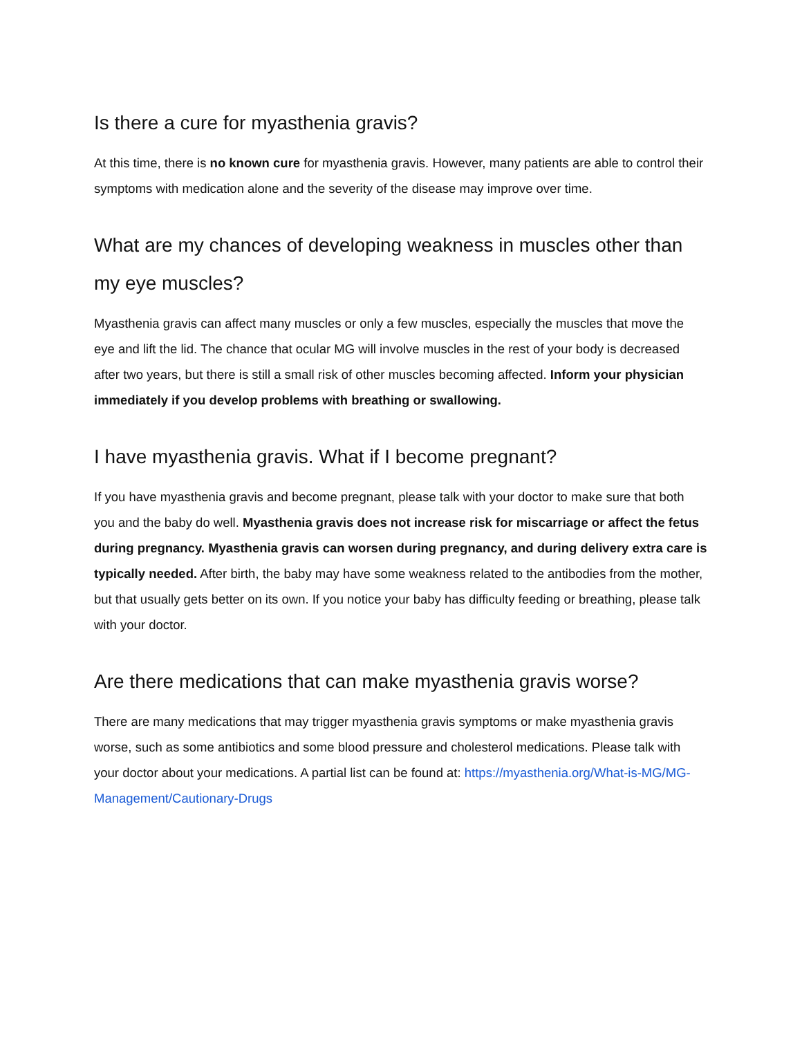Is there a cure for myasthenia gravis?
At this time, there is no known cure for myasthenia gravis. However, many patients are able to control their symptoms with medication alone and the severity of the disease may improve over time.
What are my chances of developing weakness in muscles other than my eye muscles?
Myasthenia gravis can affect many muscles or only a few muscles, especially the muscles that move the eye and lift the lid. The chance that ocular MG will involve muscles in the rest of your body is decreased after two years, but there is still a small risk of other muscles becoming affected. Inform your physician immediately if you develop problems with breathing or swallowing.
I have myasthenia gravis. What if I become pregnant?
If you have myasthenia gravis and become pregnant, please talk with your doctor to make sure that both you and the baby do well. Myasthenia gravis does not increase risk for miscarriage or affect the fetus during pregnancy. Myasthenia gravis can worsen during pregnancy, and during delivery extra care is typically needed. After birth, the baby may have some weakness related to the antibodies from the mother, but that usually gets better on its own. If you notice your baby has difficulty feeding or breathing, please talk with your doctor.
Are there medications that can make myasthenia gravis worse?
There are many medications that may trigger myasthenia gravis symptoms or make myasthenia gravis worse, such as some antibiotics and some blood pressure and cholesterol medications. Please talk with your doctor about your medications. A partial list can be found at: https://myasthenia.org/What-is-MG/MG-Management/Cautionary-Drugs